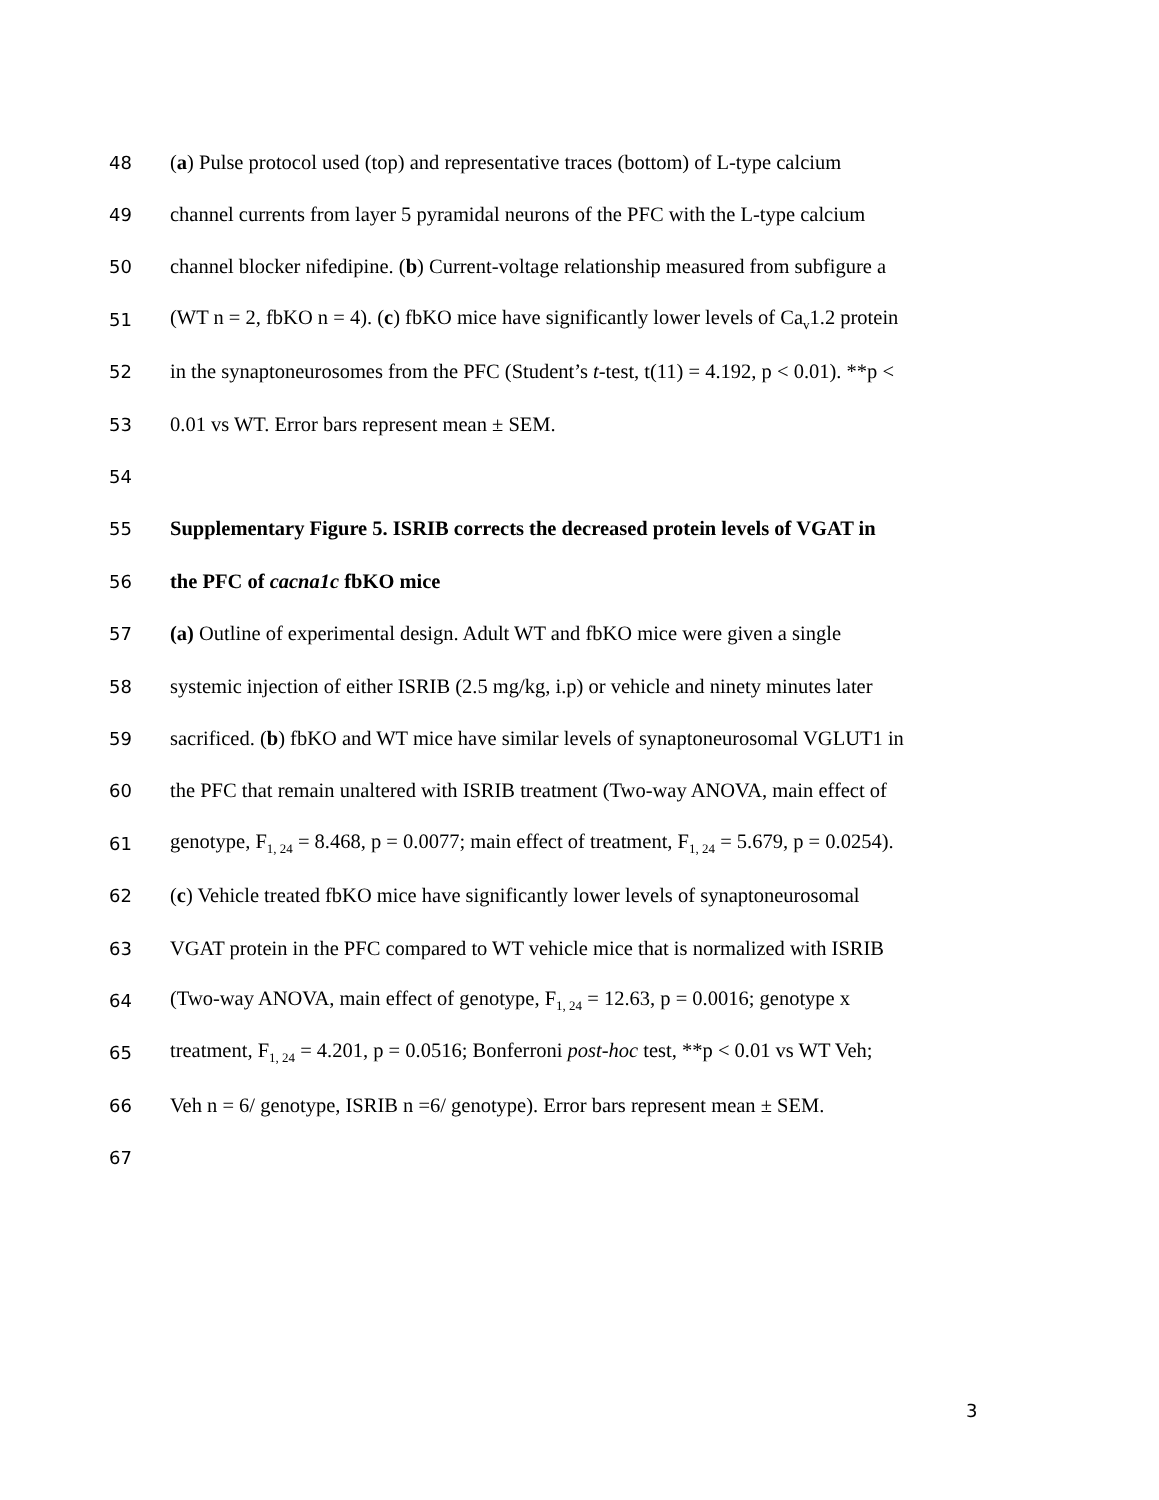48 (a) Pulse protocol used (top) and representative traces (bottom) of L-type calcium
49 channel currents from layer 5 pyramidal neurons of the PFC with the L-type calcium
50 channel blocker nifedipine. (b) Current-voltage relationship measured from subfigure a
51 (WT n = 2, fbKO n = 4). (c) fbKO mice have significantly lower levels of Ca<sub>v</sub>1.2 protein
52 in the synaptoneurosomes from the PFC (Student’s t-test, t(11) = 4.192, p < 0.01). **p <
53 0.01 vs WT. Error bars represent mean ± SEM.
54
55 Supplementary Figure 5. ISRIB corrects the decreased protein levels of VGAT in
56 the PFC of cacna1c fbKO mice
57 (a) Outline of experimental design. Adult WT and fbKO mice were given a single
58 systemic injection of either ISRIB (2.5 mg/kg, i.p) or vehicle and ninety minutes later
59 sacrificed. (b) fbKO and WT mice have similar levels of synaptoneurosomal VGLUT1 in
60 the PFC that remain unaltered with ISRIB treatment (Two-way ANOVA, main effect of
61 genotype, F<sub>1, 24</sub> = 8.468, p = 0.0077; main effect of treatment, F<sub>1, 24</sub> = 5.679, p = 0.0254).
62 (c) Vehicle treated fbKO mice have significantly lower levels of synaptoneurosomal
63 VGAT protein in the PFC compared to WT vehicle mice that is normalized with ISRIB
64 (Two-way ANOVA, main effect of genotype, F<sub>1, 24</sub> = 12.63, p = 0.0016; genotype x
65 treatment, F<sub>1, 24</sub> = 4.201, p = 0.0516; Bonferroni post-hoc test, **p < 0.01 vs WT Veh;
66 Veh n = 6/ genotype, ISRIB n =6/ genotype). Error bars represent mean ± SEM.
67
3